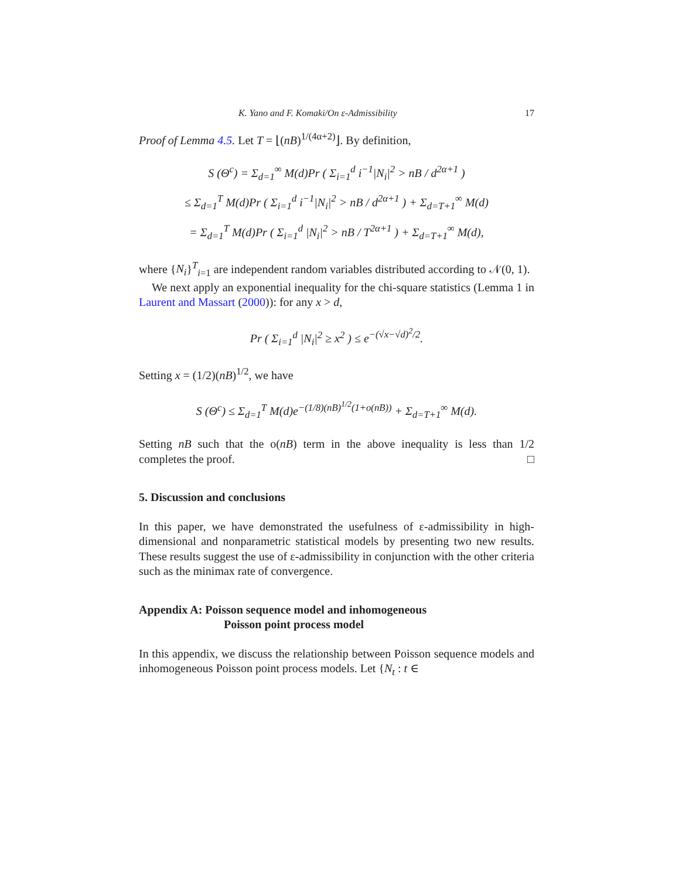K. Yano and F. Komaki/On ε-Admissibility 17
Proof of Lemma 4.5. Let T = ⌊(nB)<sup>1/(4α+2)</sup>⌋. By definition,
S (Θ<sup>c</sup>) = Σ<sub>d=1</sub><sup>∞</sup> M(d)Pr ( Σ<sub>i=1</sub><sup>d</sup> i<sup>−1</sup>|N<sub>i</sub>|<sup>2</sup> > nB / d<sup>2α+1</sup> )
≤ Σ<sub>d=1</sub><sup>T</sup> M(d)Pr ( Σ<sub>i=1</sub><sup>d</sup> i<sup>−1</sup>|N<sub>i</sub>|<sup>2</sup> > nB / d<sup>2α+1</sup> ) + Σ<sub>d=T+1</sub><sup>∞</sup> M(d)
= Σ<sub>d=1</sub><sup>T</sup> M(d)Pr ( Σ<sub>i=1</sub><sup>d</sup> |N<sub>i</sub>|<sup>2</sup> > nB / T<sup>2α+1</sup> ) + Σ<sub>d=T+1</sub><sup>∞</sup> M(d),
where {N<sub>i</sub>}<sup>T</sup><sub>i=1</sub> are independent random variables distributed according to 𝒩(0, 1).
We next apply an exponential inequality for the chi-square statistics (Lemma 1 in Laurent and Massart (2000)): for any x > d,
Pr ( Σ<sub>i=1</sub><sup>d</sup> |N<sub>i</sub>|<sup>2</sup> ≥ x<sup>2</sup> ) ≤ e<sup>−(√x−√d)<sup>2</sup>/2</sup>.
Setting x = (1/2)(nB)<sup>1/2</sup>, we have
S (Θ<sup>c</sup>) ≤ Σ<sub>d=1</sub><sup>T</sup> M(d)e<sup>−(1/8)(nB)<sup>1/2</sup>(1+o(nB))</sup> + Σ<sub>d=T+1</sub><sup>∞</sup> M(d).
Setting nB such that the o(nB) term in the above inequality is less than 1/2 completes the proof. □
5. Discussion and conclusions
In this paper, we have demonstrated the usefulness of ε-admissibility in high-dimensional and nonparametric statistical models by presenting two new results. These results suggest the use of ε-admissibility in conjunction with the other criteria such as the minimax rate of convergence.
Appendix A: Poisson sequence model and inhomogeneous
Poisson point process model
In this appendix, we discuss the relationship between Poisson sequence models and inhomogeneous Poisson point process models. Let {N<sub>t</sub> : t ∈